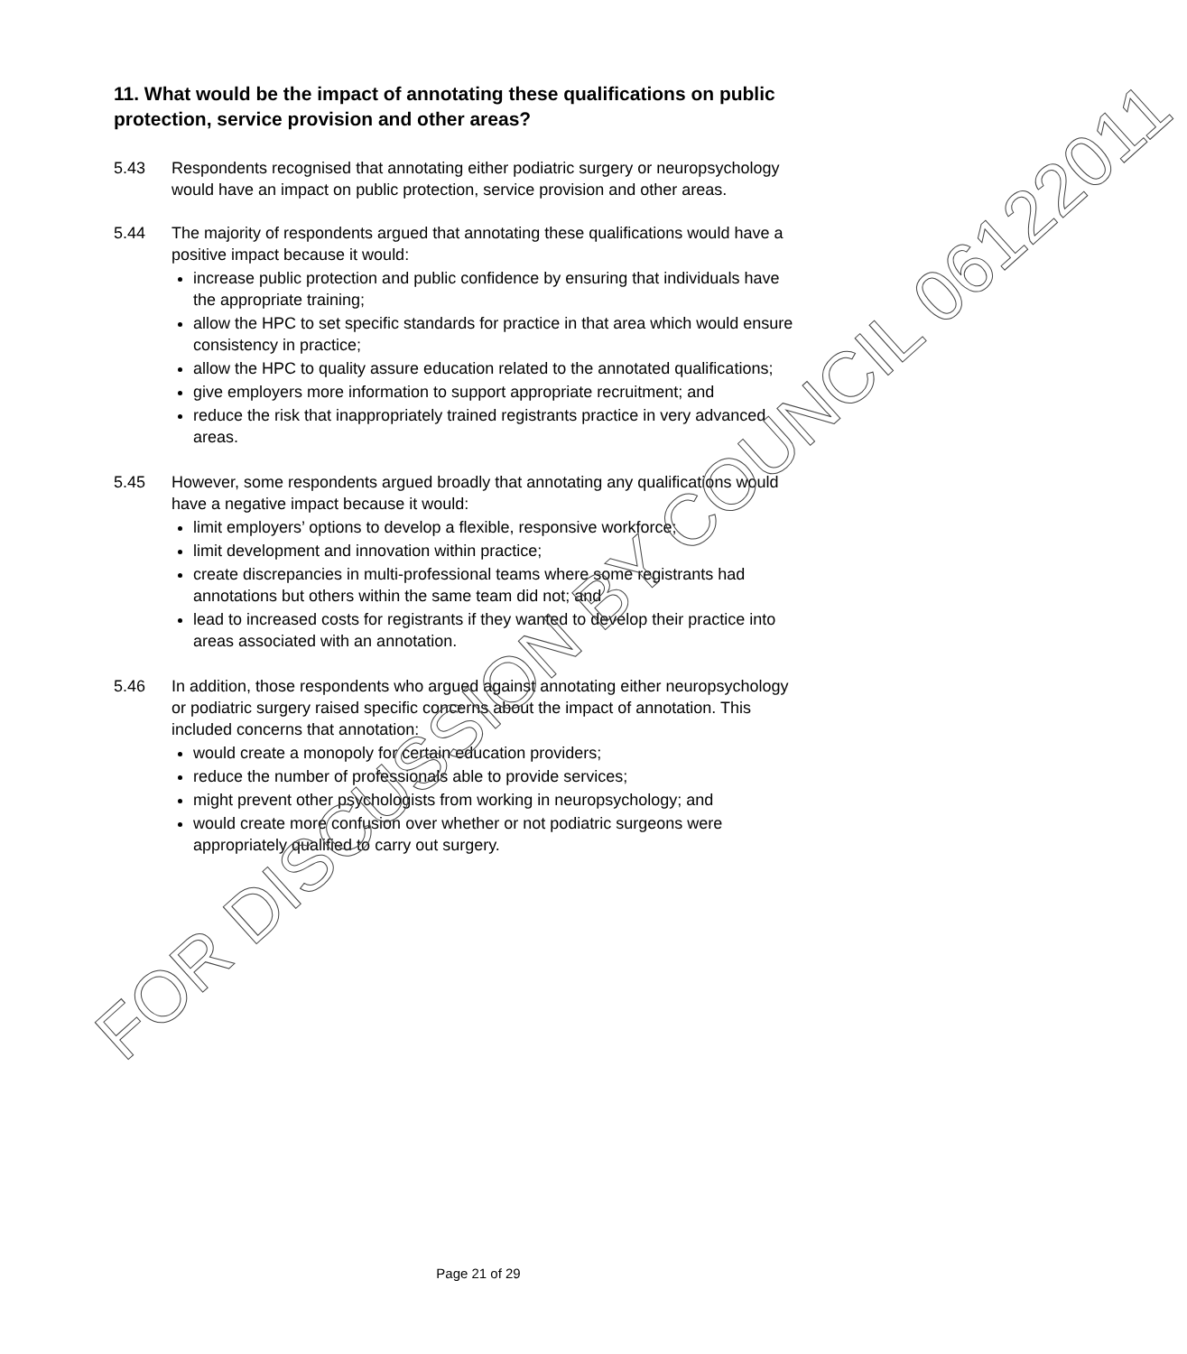11. What would be the impact of annotating these qualifications on public protection, service provision and other areas?
5.43 Respondents recognised that annotating either podiatric surgery or neuropsychology would have an impact on public protection, service provision and other areas.
5.44 The majority of respondents argued that annotating these qualifications would have a positive impact because it would:
increase public protection and public confidence by ensuring that individuals have the appropriate training;
allow the HPC to set specific standards for practice in that area which would ensure consistency in practice;
allow the HPC to quality assure education related to the annotated qualifications;
give employers more information to support appropriate recruitment; and
reduce the risk that inappropriately trained registrants practice in very advanced areas.
5.45 However, some respondents argued broadly that annotating any qualifications would have a negative impact because it would:
limit employers’ options to develop a flexible, responsive workforce;
limit development and innovation within practice;
create discrepancies in multi-professional teams where some registrants had annotations but others within the same team did not; and
lead to increased costs for registrants if they wanted to develop their practice into areas associated with an annotation.
5.46 In addition, those respondents who argued against annotating either neuropsychology or podiatric surgery raised specific concerns about the impact of annotation. This included concerns that annotation:
would create a monopoly for certain education providers;
reduce the number of professionals able to provide services;
might prevent other psychologists from working in neuropsychology; and
would create more confusion over whether or not podiatric surgeons were appropriately qualified to carry out surgery.
FOR DISCUSSION BY COUNCIL 06122011
Page 21 of 29